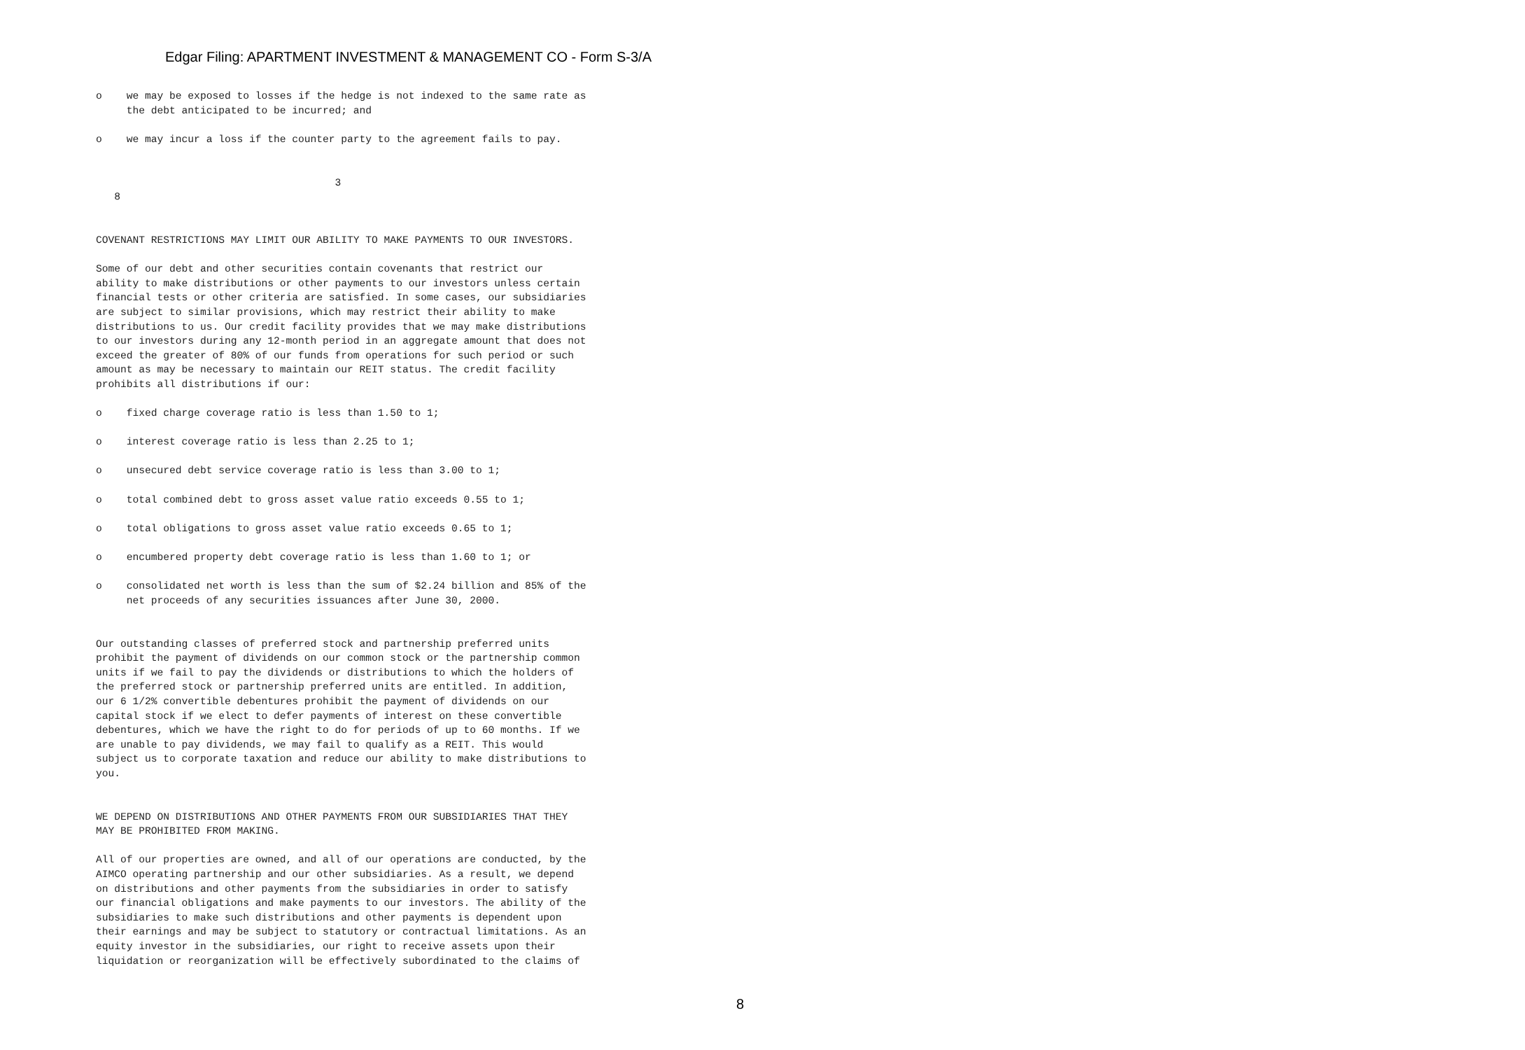Edgar Filing: APARTMENT INVESTMENT & MANAGEMENT CO - Form S-3/A
o    we may be exposed to losses if the hedge is not indexed to the same rate as
     the debt anticipated to be incurred; and

o    we may incur a loss if the counter party to the agreement fails to pay.


                                       3
   8


COVENANT RESTRICTIONS MAY LIMIT OUR ABILITY TO MAKE PAYMENTS TO OUR INVESTORS.

Some of our debt and other securities contain covenants that restrict our
ability to make distributions or other payments to our investors unless certain
financial tests or other criteria are satisfied. In some cases, our subsidiaries
are subject to similar provisions, which may restrict their ability to make
distributions to us. Our credit facility provides that we may make distributions
to our investors during any 12-month period in an aggregate amount that does not
exceed the greater of 80% of our funds from operations for such period or such
amount as may be necessary to maintain our REIT status. The credit facility
prohibits all distributions if our:

o    fixed charge coverage ratio is less than 1.50 to 1;

o    interest coverage ratio is less than 2.25 to 1;

o    unsecured debt service coverage ratio is less than 3.00 to 1;

o    total combined debt to gross asset value ratio exceeds 0.55 to 1;

o    total obligations to gross asset value ratio exceeds 0.65 to 1;

o    encumbered property debt coverage ratio is less than 1.60 to 1; or

o    consolidated net worth is less than the sum of $2.24 billion and 85% of the
     net proceeds of any securities issuances after June 30, 2000.


Our outstanding classes of preferred stock and partnership preferred units
prohibit the payment of dividends on our common stock or the partnership common
units if we fail to pay the dividends or distributions to which the holders of
the preferred stock or partnership preferred units are entitled. In addition,
our 6 1/2% convertible debentures prohibit the payment of dividends on our
capital stock if we elect to defer payments of interest on these convertible
debentures, which we have the right to do for periods of up to 60 months. If we
are unable to pay dividends, we may fail to qualify as a REIT. This would
subject us to corporate taxation and reduce our ability to make distributions to
you.


WE DEPEND ON DISTRIBUTIONS AND OTHER PAYMENTS FROM OUR SUBSIDIARIES THAT THEY
MAY BE PROHIBITED FROM MAKING.

All of our properties are owned, and all of our operations are conducted, by the
AIMCO operating partnership and our other subsidiaries. As a result, we depend
on distributions and other payments from the subsidiaries in order to satisfy
our financial obligations and make payments to our investors. The ability of the
subsidiaries to make such distributions and other payments is dependent upon
their earnings and may be subject to statutory or contractual limitations. As an
equity investor in the subsidiaries, our right to receive assets upon their
liquidation or reorganization will be effectively subordinated to the claims of
8